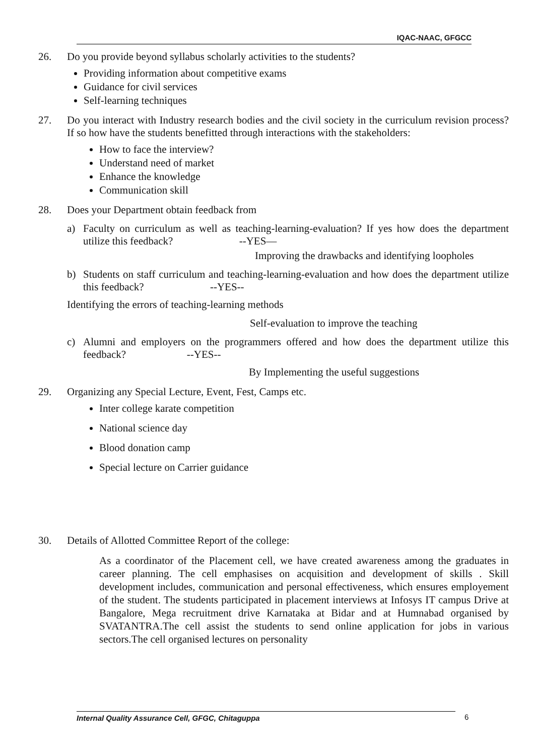IQAC-NAAC, GFGCC
26. Do you provide beyond syllabus scholarly activities to the students?
Providing information about competitive exams
Guidance for civil services
Self-learning techniques
27. Do you interact with Industry research bodies and the civil society in the curriculum revision process? If so how have the students benefitted through interactions with the stakeholders:
How to face the interview?
Understand need of market
Enhance the knowledge
Communication skill
28. Does your Department obtain feedback from
a) Faculty on curriculum as well as teaching-learning-evaluation? If yes how does the department utilize this feedback? --YES—
Improving the drawbacks and identifying loopholes
b) Students on staff curriculum and teaching-learning-evaluation and how does the department utilize this feedback? --YES--
Identifying the errors of teaching-learning methods
Self-evaluation to improve the teaching
c) Alumni and employers on the programmers offered and how does the department utilize this feedback? --YES--
By Implementing the useful suggestions
29. Organizing any Special Lecture, Event, Fest, Camps etc.
Inter college karate competition
National science day
Blood donation camp
Special lecture on Carrier guidance
30. Details of Allotted Committee Report of the college:
As a coordinator of the Placement cell, we have created awareness among the graduates in career planning. The cell emphasises on acquisition and development of skills . Skill development includes, communication and personal effectiveness, which ensures employement of the student. The students participated in placement interviews at Infosys IT campus Drive at Bangalore, Mega recruitment drive Karnataka at Bidar and at Humnabad organised by SVATANTRA.The cell assist the students to send online application for jobs in various sectors.The cell organised lectures on personality
Internal Quality Assurance Cell, GFGC, Chitaguppa 6